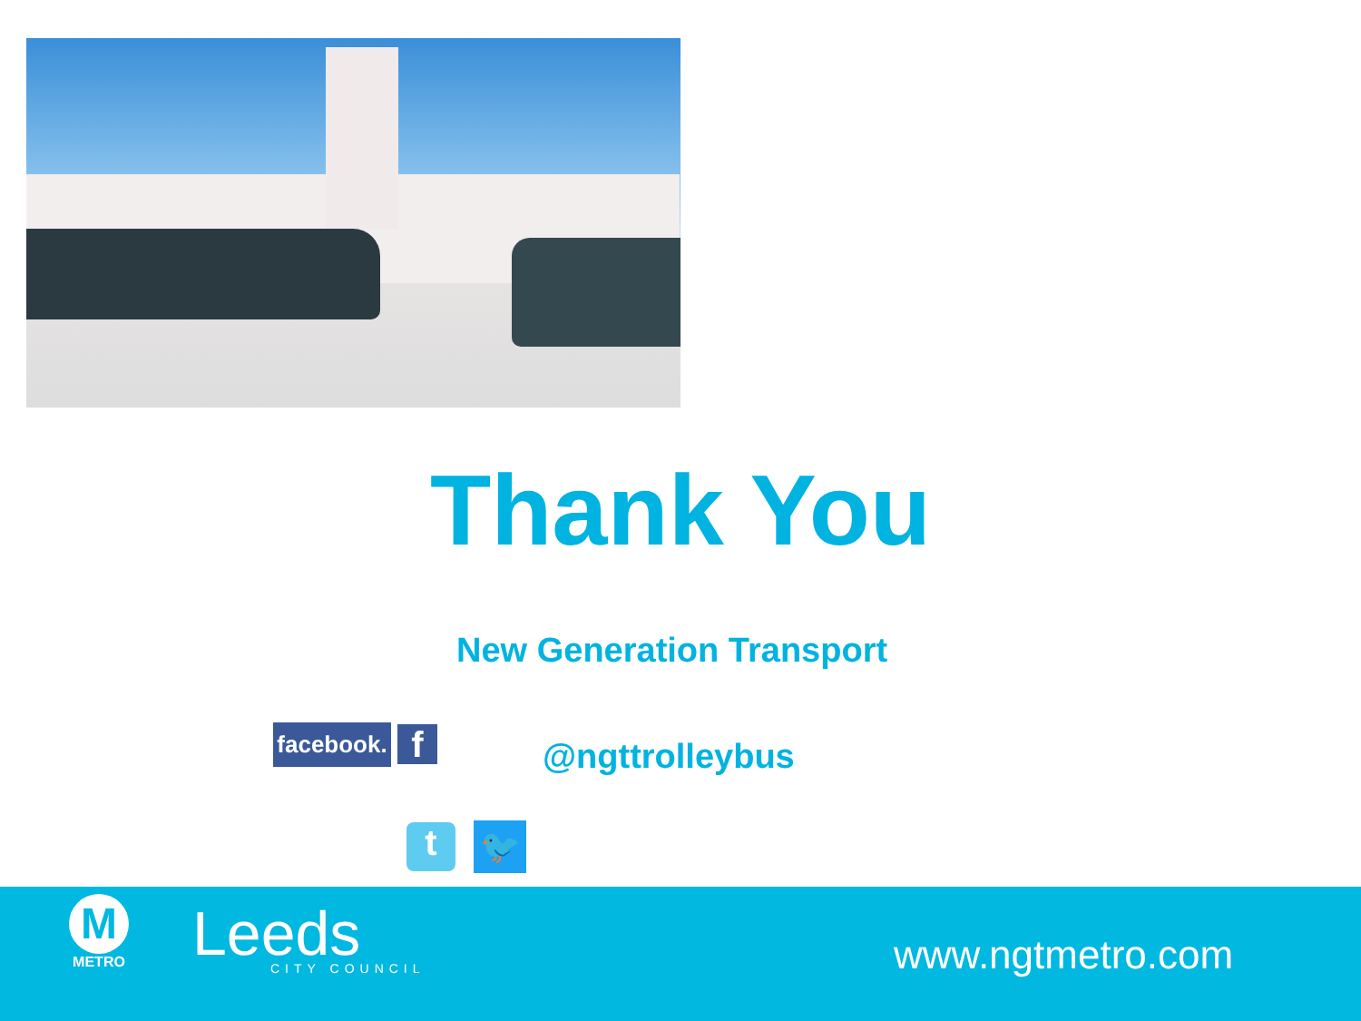Thank You
New Generation Transport
facebook.
f @ngttrolleybus
t 🐦
M
METRO
Leeds
CITY COUNCIL
www.ngtmetro.com